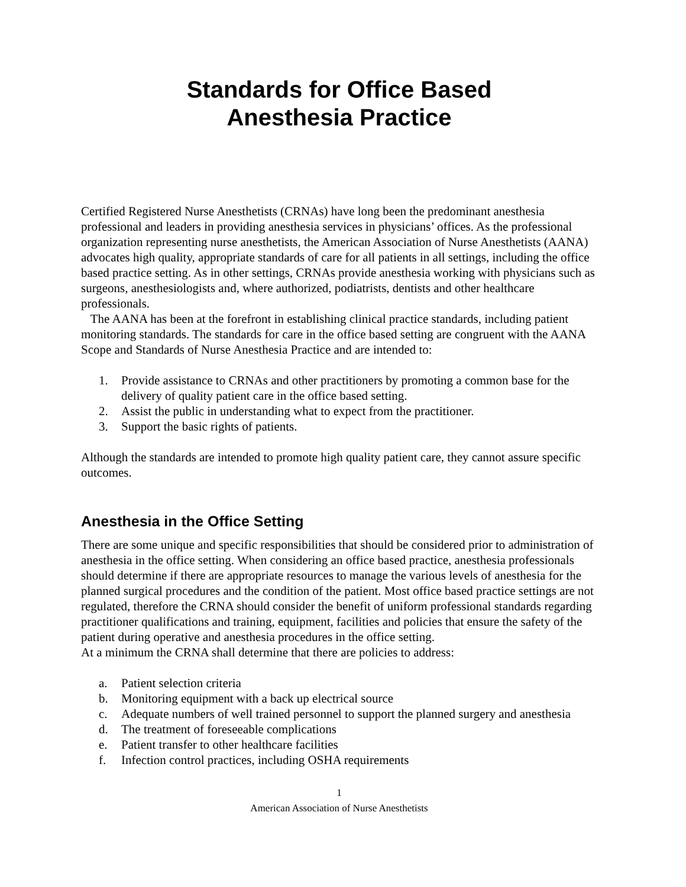Standards for Office Based
Anesthesia Practice
Certified Registered Nurse Anesthetists (CRNAs) have long been the predominant anesthesia professional and leaders in providing anesthesia services in physicians’ offices. As the professional organization representing nurse anesthetists, the American Association of Nurse Anesthetists (AANA) advocates high quality, appropriate standards of care for all patients in all settings, including the office based practice setting. As in other settings, CRNAs provide anesthesia working with physicians such as surgeons, anesthesiologists and, where authorized, podiatrists, dentists and other healthcare professionals.
The AANA has been at the forefront in establishing clinical practice standards, including patient monitoring standards. The standards for care in the office based setting are congruent with the AANA Scope and Standards of Nurse Anesthesia Practice and are intended to:
1. Provide assistance to CRNAs and other practitioners by promoting a common base for the delivery of quality patient care in the office based setting.
2. Assist the public in understanding what to expect from the practitioner.
3. Support the basic rights of patients.
Although the standards are intended to promote high quality patient care, they cannot assure specific outcomes.
Anesthesia in the Office Setting
There are some unique and specific responsibilities that should be considered prior to administration of anesthesia in the office setting. When considering an office based practice, anesthesia professionals should determine if there are appropriate resources to manage the various levels of anesthesia for the planned surgical procedures and the condition of the patient. Most office based practice settings are not regulated, therefore the CRNA should consider the benefit of uniform professional standards regarding practitioner qualifications and training, equipment, facilities and policies that ensure the safety of the patient during operative and anesthesia procedures in the office setting.
At a minimum the CRNA shall determine that there are policies to address:
a. Patient selection criteria
b. Monitoring equipment with a back up electrical source
c. Adequate numbers of well trained personnel to support the planned surgery and anesthesia
d. The treatment of foreseeable complications
e. Patient transfer to other healthcare facilities
f. Infection control practices, including OSHA requirements
1
American Association of Nurse Anesthetists